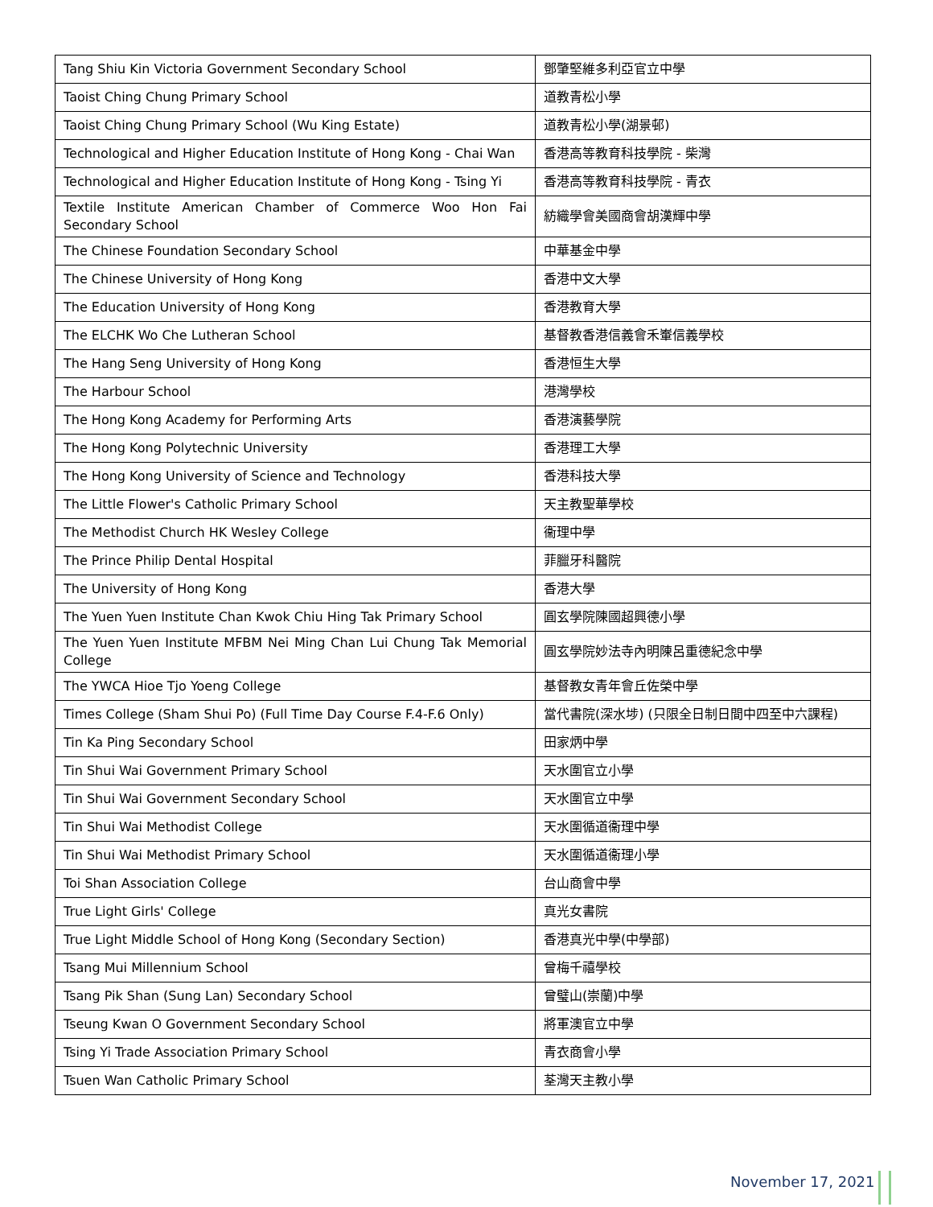| Tang Shiu Kin Victoria Government Secondary School | 鄧肇堅維多利亞官立中學 |
| Taoist Ching Chung Primary School | 道教青松小學 |
| Taoist Ching Chung Primary School (Wu King Estate) | 道教青松小學(湖景邨) |
| Technological and Higher Education Institute of Hong Kong - Chai Wan | 香港高等教育科技學院 - 柴灣 |
| Technological and Higher Education Institute of Hong Kong - Tsing Yi | 香港高等教育科技學院 - 青衣 |
| Textile Institute American Chamber of Commerce Woo Hon Fai Secondary School | 紡織學會美國商會胡漢輝中學 |
| The Chinese Foundation Secondary School | 中華基金中學 |
| The Chinese University of Hong Kong | 香港中文大學 |
| The Education University of Hong Kong | 香港教育大學 |
| The ELCHK Wo Che Lutheran School | 基督教香港信義會禾輋信義學校 |
| The Hang Seng University of Hong Kong | 香港恒生大學 |
| The Harbour School | 港灣學校 |
| The Hong Kong Academy for Performing Arts | 香港演藝學院 |
| The Hong Kong Polytechnic University | 香港理工大學 |
| The Hong Kong University of Science and Technology | 香港科技大學 |
| The Little Flower's Catholic Primary School | 天主教聖華學校 |
| The Methodist Church HK Wesley College | 衞理中學 |
| The Prince Philip Dental Hospital | 菲臘牙科醫院 |
| The University of Hong Kong | 香港大學 |
| The Yuen Yuen Institute Chan Kwok Chiu Hing Tak Primary School | 圓玄學院陳國超興德小學 |
| The Yuen Yuen Institute MFBM Nei Ming Chan Lui Chung Tak Memorial College | 圓玄學院妙法寺內明陳呂重德紀念中學 |
| The YWCA Hioe Tjo Yoeng College | 基督教女青年會丘佐榮中學 |
| Times College (Sham Shui Po) (Full Time Day Course F.4-F.6 Only) | 當代書院(深水埗) (只限全日制日間中四至中六課程) |
| Tin Ka Ping Secondary School | 田家炳中學 |
| Tin Shui Wai Government Primary School | 天水圍官立小學 |
| Tin Shui Wai Government Secondary School | 天水圍官立中學 |
| Tin Shui Wai Methodist College | 天水圍循道衞理中學 |
| Tin Shui Wai Methodist Primary School | 天水圍循道衞理小學 |
| Toi Shan Association College | 台山商會中學 |
| True Light Girls' College | 真光女書院 |
| True Light Middle School of Hong Kong (Secondary Section) | 香港真光中學(中學部) |
| Tsang Mui Millennium School | 曾梅千禧學校 |
| Tsang Pik Shan (Sung Lan) Secondary School | 曾璧山(崇蘭)中學 |
| Tseung Kwan O Government Secondary School | 將軍澳官立中學 |
| Tsing Yi Trade Association Primary School | 青衣商會小學 |
| Tsuen Wan Catholic Primary School | 荃灣天主教小學 |
November 17, 2021